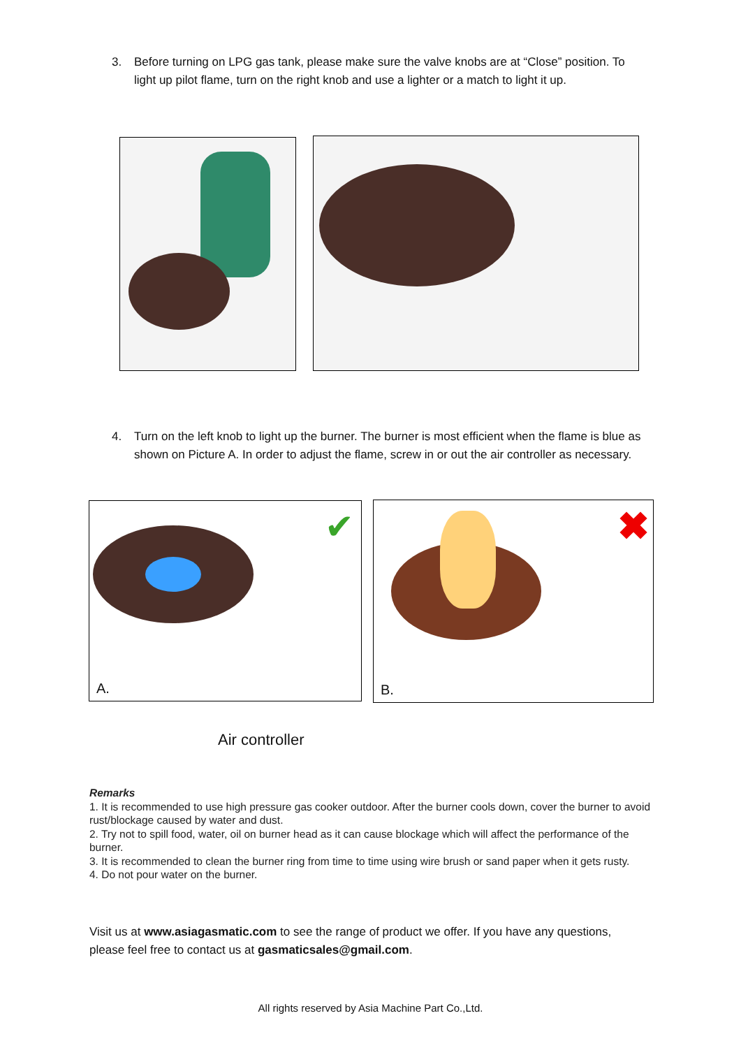3. Before turning on LPG gas tank, please make sure the valve knobs are at “Close” position. To light up pilot flame, turn on the right knob and use a lighter or a match to light it up.
4. Turn on the left knob to light up the burner. The burner is most efficient when the flame is blue as shown on Picture A. In order to adjust the flame, screw in or out the air controller as necessary.
✔
A.
✖
B.
Air controller
Remarks
1. It is recommended to use high pressure gas cooker outdoor. After the burner cools down, cover the burner to avoid rust/blockage caused by water and dust.
2. Try not to spill food, water, oil on burner head as it can cause blockage which will affect the performance of the burner.
3. It is recommended to clean the burner ring from time to time using wire brush or sand paper when it gets rusty.
4. Do not pour water on the burner.
Visit us at www.asiagasmatic.com to see the range of product we offer. If you have any questions, please feel free to contact us at gasmaticsales@gmail.com.
All rights reserved by Asia Machine Part Co.,Ltd.